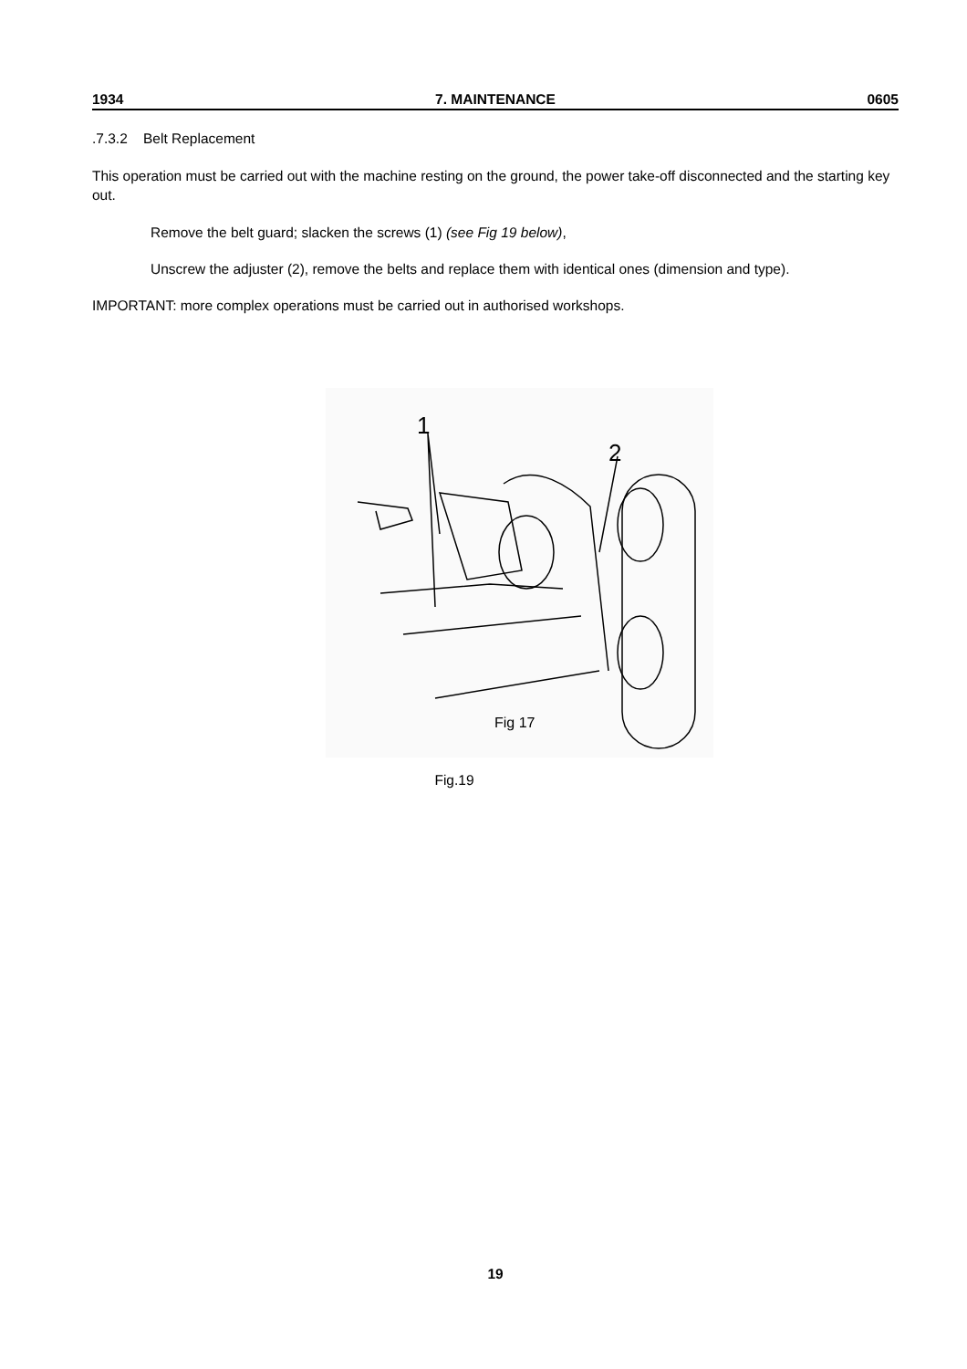1934 7. MAINTENANCE 0605
.7.3.2 Belt Replacement
This operation must be carried out with the machine resting on the ground, the power take-off disconnected and the starting key out.
Remove the belt guard; slacken the screws (1) (see Fig 19 below),
Unscrew the adjuster (2), remove the belts and replace them with identical ones (dimension and type).
IMPORTANT: more complex operations must be carried out in authorised workshops.
1
2
Fig 17
Fig.19
19